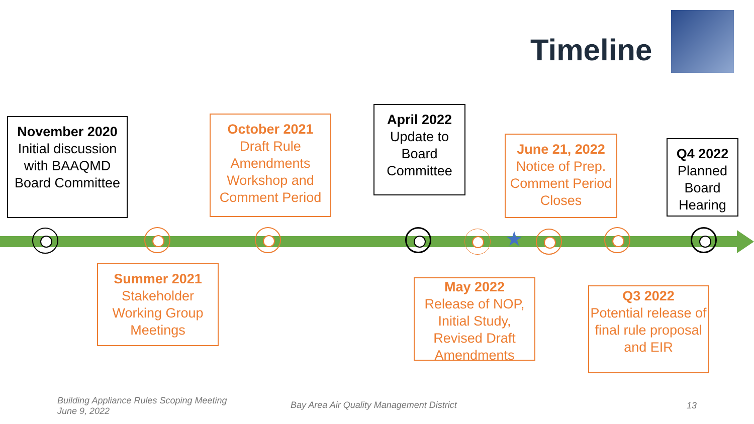Timeline
November 2020
Initial discussion with BAAQMD Board Committee
Summer 2021
Stakeholder Working Group Meetings
October 2021
Draft Rule Amendments Workshop and Comment Period
April 2022
Update to Board Committee
May 2022
Release of NOP, Initial Study, Revised Draft Amendments
June 21, 2022
Notice of Prep. Comment Period Closes
Q3 2022
Potential release of final rule proposal and EIR
Q4 2022
Planned Board Hearing
★
Building Appliance Rules Scoping Meeting
June 9, 2022
Bay Area Air Quality Management District
13